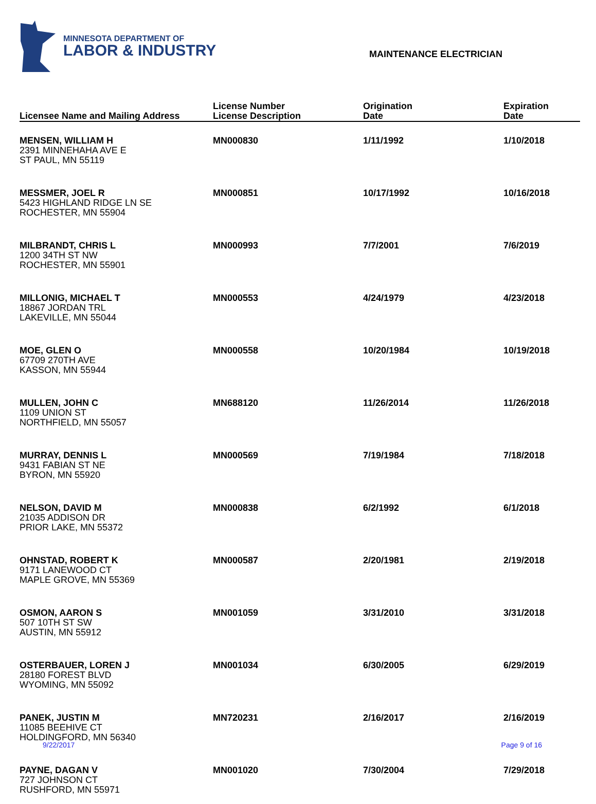MINNESOTA DEPARTMENT OF
LABOR & INDUSTRY
MAINTENANCE ELECTRICIAN
| Licensee Name and Mailing Address | License Number License Description | Origination Date | Expiration Date |
| --- | --- | --- | --- |
| MENSEN, WILLIAM H 2391 MINNEHAHA AVE E ST PAUL, MN 55119 | MN000830 | 1/11/1992 | 1/10/2018 |
| MESSMER, JOEL R 5423 HIGHLAND RIDGE LN SE ROCHESTER, MN 55904 | MN000851 | 10/17/1992 | 10/16/2018 |
| MILBRANDT, CHRIS L 1200 34TH ST NW ROCHESTER, MN 55901 | MN000993 | 7/7/2001 | 7/6/2019 |
| MILLONIG, MICHAEL T 18867 JORDAN TRL LAKEVILLE, MN 55044 | MN000553 | 4/24/1979 | 4/23/2018 |
| MOE, GLEN O 67709 270TH AVE KASSON, MN 55944 | MN000558 | 10/20/1984 | 10/19/2018 |
| MULLEN, JOHN C 1109 UNION ST NORTHFIELD, MN 55057 | MN688120 | 11/26/2014 | 11/26/2018 |
| MURRAY, DENNIS L 9431 FABIAN ST NE BYRON, MN 55920 | MN000569 | 7/19/1984 | 7/18/2018 |
| NELSON, DAVID M 21035 ADDISON DR PRIOR LAKE, MN 55372 | MN000838 | 6/2/1992 | 6/1/2018 |
| OHNSTAD, ROBERT K 9171 LANEWOOD CT MAPLE GROVE, MN 55369 | MN000587 | 2/20/1981 | 2/19/2018 |
| OSMON, AARON S 507 10TH ST SW AUSTIN, MN 55912 | MN001059 | 3/31/2010 | 3/31/2018 |
| OSTERBAUER, LOREN J 28180 FOREST BLVD WYOMING, MN 55092 | MN001034 | 6/30/2005 | 6/29/2019 |
| PANEK, JUSTIN M 11085 BEEHIVE CT HOLDINGFORD, MN 56340 | MN720231 | 2/16/2017 | 2/16/2019 |
| PAYNE, DAGAN V 727 JOHNSON CT RUSHFORD, MN 55971 | MN001020 | 7/30/2004 | 7/29/2018 |
9/22/2017 Page 9 of 16